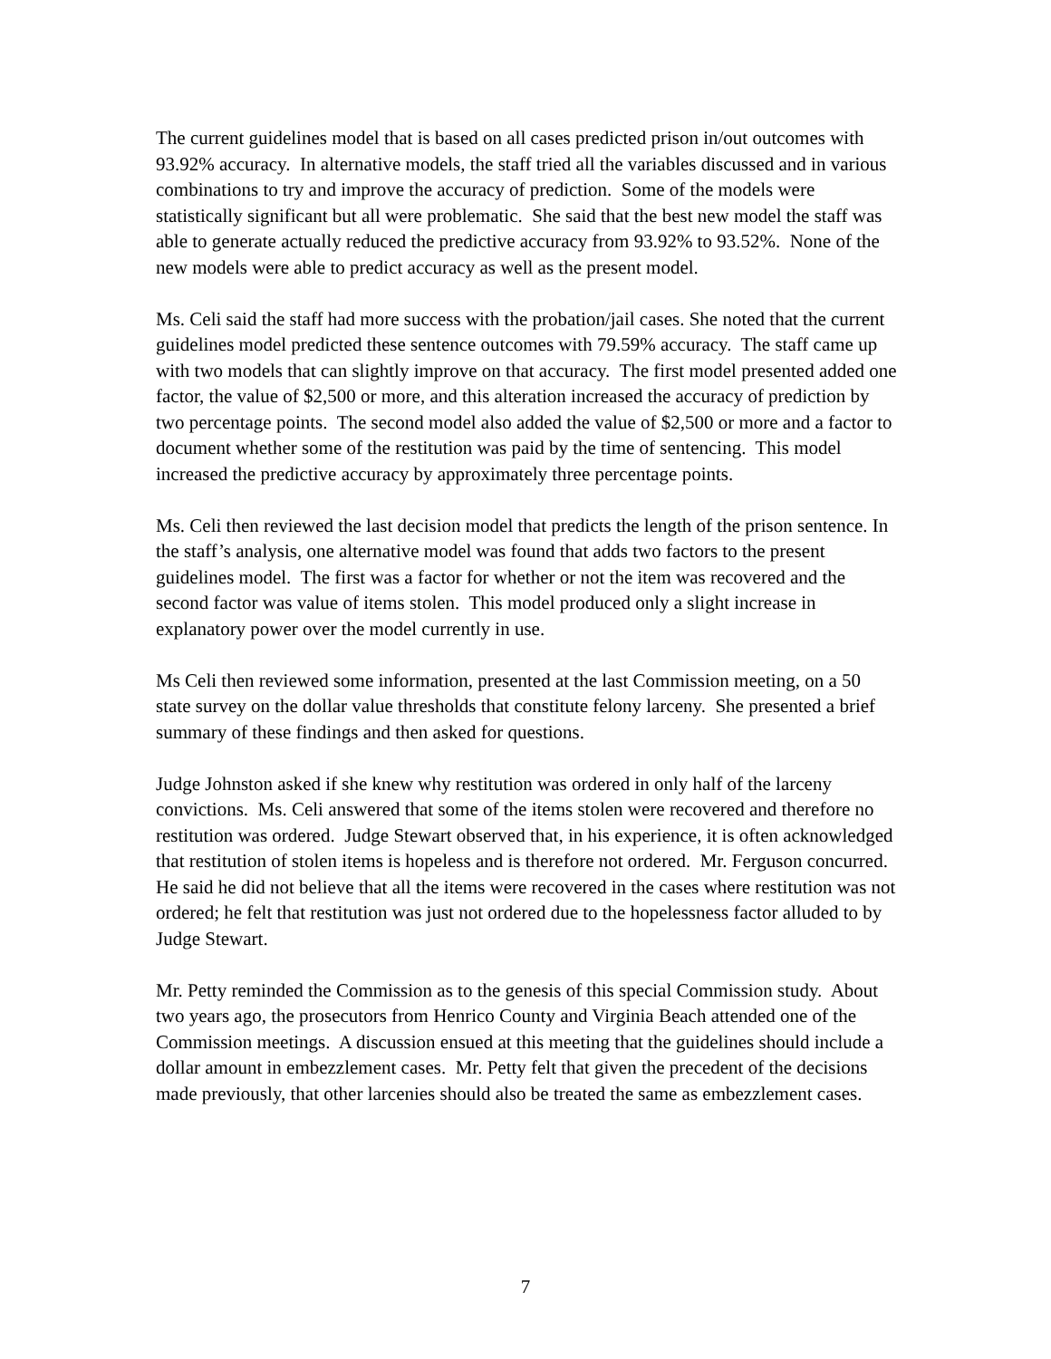The current guidelines model that is based on all cases predicted prison in/out outcomes with 93.92% accuracy. In alternative models, the staff tried all the variables discussed and in various combinations to try and improve the accuracy of prediction. Some of the models were statistically significant but all were problematic. She said that the best new model the staff was able to generate actually reduced the predictive accuracy from 93.92% to 93.52%. None of the new models were able to predict accuracy as well as the present model.
Ms. Celi said the staff had more success with the probation/jail cases. She noted that the current guidelines model predicted these sentence outcomes with 79.59% accuracy. The staff came up with two models that can slightly improve on that accuracy. The first model presented added one factor, the value of $2,500 or more, and this alteration increased the accuracy of prediction by two percentage points. The second model also added the value of $2,500 or more and a factor to document whether some of the restitution was paid by the time of sentencing. This model increased the predictive accuracy by approximately three percentage points.
Ms. Celi then reviewed the last decision model that predicts the length of the prison sentence. In the staff’s analysis, one alternative model was found that adds two factors to the present guidelines model. The first was a factor for whether or not the item was recovered and the second factor was value of items stolen. This model produced only a slight increase in explanatory power over the model currently in use.
Ms Celi then reviewed some information, presented at the last Commission meeting, on a 50 state survey on the dollar value thresholds that constitute felony larceny. She presented a brief summary of these findings and then asked for questions.
Judge Johnston asked if she knew why restitution was ordered in only half of the larceny convictions. Ms. Celi answered that some of the items stolen were recovered and therefore no restitution was ordered. Judge Stewart observed that, in his experience, it is often acknowledged that restitution of stolen items is hopeless and is therefore not ordered. Mr. Ferguson concurred. He said he did not believe that all the items were recovered in the cases where restitution was not ordered; he felt that restitution was just not ordered due to the hopelessness factor alluded to by Judge Stewart.
Mr. Petty reminded the Commission as to the genesis of this special Commission study. About two years ago, the prosecutors from Henrico County and Virginia Beach attended one of the Commission meetings. A discussion ensued at this meeting that the guidelines should include a dollar amount in embezzlement cases. Mr. Petty felt that given the precedent of the decisions made previously, that other larcenies should also be treated the same as embezzlement cases.
7